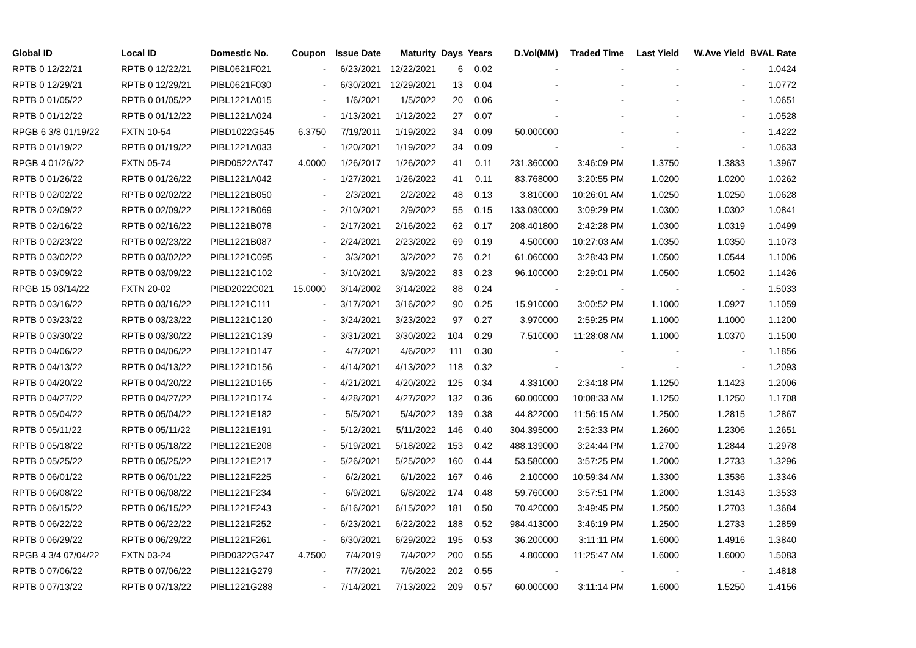| Global ID | Local ID | Domestic No. | Coupon | Issue Date | Maturity | Days | Years | D.Vol(MM) | Traded Time | Last Yield | W.Ave Yield | BVAL Rate |
| --- | --- | --- | --- | --- | --- | --- | --- | --- | --- | --- | --- | --- |
| RPTB 0 12/22/21 | RPTB 0 12/22/21 | PIBL0621F021 | - | 6/23/2021 | 12/22/2021 | 6 | 0.02 | - | - | - | - | 1.0424 |
| RPTB 0 12/29/21 | RPTB 0 12/29/21 | PIBL0621F030 | - | 6/30/2021 | 12/29/2021 | 13 | 0.04 | - | - | - | - | 1.0772 |
| RPTB 0 01/05/22 | RPTB 0 01/05/22 | PIBL1221A015 | - | 1/6/2021 | 1/5/2022 | 20 | 0.06 | - | - | - | - | 1.0651 |
| RPTB 0 01/12/22 | RPTB 0 01/12/22 | PIBL1221A024 | - | 1/13/2021 | 1/12/2022 | 27 | 0.07 | - | - | - | - | 1.0528 |
| RPGB 6 3/8 01/19/22 | FXTN 10-54 | PIBD1022G545 | 6.3750 | 7/19/2011 | 1/19/2022 | 34 | 0.09 | 50.000000 | - | - | - | 1.4222 |
| RPTB 0 01/19/22 | RPTB 0 01/19/22 | PIBL1221A033 | - | 1/20/2021 | 1/19/2022 | 34 | 0.09 | - | - | - | - | 1.0633 |
| RPGB 4 01/26/22 | FXTN 05-74 | PIBD0522A747 | 4.0000 | 1/26/2017 | 1/26/2022 | 41 | 0.11 | 231.360000 | 3:46:09 PM | 1.3750 | 1.3833 | 1.3967 |
| RPTB 0 01/26/22 | RPTB 0 01/26/22 | PIBL1221A042 | - | 1/27/2021 | 1/26/2022 | 41 | 0.11 | 83.768000 | 3:20:55 PM | 1.0200 | 1.0200 | 1.0262 |
| RPTB 0 02/02/22 | RPTB 0 02/02/22 | PIBL1221B050 | - | 2/3/2021 | 2/2/2022 | 48 | 0.13 | 3.810000 | 10:26:01 AM | 1.0250 | 1.0250 | 1.0628 |
| RPTB 0 02/09/22 | RPTB 0 02/09/22 | PIBL1221B069 | - | 2/10/2021 | 2/9/2022 | 55 | 0.15 | 133.030000 | 3:09:29 PM | 1.0300 | 1.0302 | 1.0841 |
| RPTB 0 02/16/22 | RPTB 0 02/16/22 | PIBL1221B078 | - | 2/17/2021 | 2/16/2022 | 62 | 0.17 | 208.401800 | 2:42:28 PM | 1.0300 | 1.0319 | 1.0499 |
| RPTB 0 02/23/22 | RPTB 0 02/23/22 | PIBL1221B087 | - | 2/24/2021 | 2/23/2022 | 69 | 0.19 | 4.500000 | 10:27:03 AM | 1.0350 | 1.0350 | 1.1073 |
| RPTB 0 03/02/22 | RPTB 0 03/02/22 | PIBL1221C095 | - | 3/3/2021 | 3/2/2022 | 76 | 0.21 | 61.060000 | 3:28:43 PM | 1.0500 | 1.0544 | 1.1006 |
| RPTB 0 03/09/22 | RPTB 0 03/09/22 | PIBL1221C102 | - | 3/10/2021 | 3/9/2022 | 83 | 0.23 | 96.100000 | 2:29:01 PM | 1.0500 | 1.0502 | 1.1426 |
| RPGB 15 03/14/22 | FXTN 20-02 | PIBD2022C021 | 15.0000 | 3/14/2002 | 3/14/2022 | 88 | 0.24 | - | - | - | - | 1.5033 |
| RPTB 0 03/16/22 | RPTB 0 03/16/22 | PIBL1221C111 | - | 3/17/2021 | 3/16/2022 | 90 | 0.25 | 15.910000 | 3:00:52 PM | 1.1000 | 1.0927 | 1.1059 |
| RPTB 0 03/23/22 | RPTB 0 03/23/22 | PIBL1221C120 | - | 3/24/2021 | 3/23/2022 | 97 | 0.27 | 3.970000 | 2:59:25 PM | 1.1000 | 1.1000 | 1.1200 |
| RPTB 0 03/30/22 | RPTB 0 03/30/22 | PIBL1221C139 | - | 3/31/2021 | 3/30/2022 | 104 | 0.29 | 7.510000 | 11:28:08 AM | 1.1000 | 1.0370 | 1.1500 |
| RPTB 0 04/06/22 | RPTB 0 04/06/22 | PIBL1221D147 | - | 4/7/2021 | 4/6/2022 | 111 | 0.30 | - | - | - | - | 1.1856 |
| RPTB 0 04/13/22 | RPTB 0 04/13/22 | PIBL1221D156 | - | 4/14/2021 | 4/13/2022 | 118 | 0.32 | - | - | - | - | 1.2093 |
| RPTB 0 04/20/22 | RPTB 0 04/20/22 | PIBL1221D165 | - | 4/21/2021 | 4/20/2022 | 125 | 0.34 | 4.331000 | 2:34:18 PM | 1.1250 | 1.1423 | 1.2006 |
| RPTB 0 04/27/22 | RPTB 0 04/27/22 | PIBL1221D174 | - | 4/28/2021 | 4/27/2022 | 132 | 0.36 | 60.000000 | 10:08:33 AM | 1.1250 | 1.1250 | 1.1708 |
| RPTB 0 05/04/22 | RPTB 0 05/04/22 | PIBL1221E182 | - | 5/5/2021 | 5/4/2022 | 139 | 0.38 | 44.822000 | 11:56:15 AM | 1.2500 | 1.2815 | 1.2867 |
| RPTB 0 05/11/22 | RPTB 0 05/11/22 | PIBL1221E191 | - | 5/12/2021 | 5/11/2022 | 146 | 0.40 | 304.395000 | 2:52:33 PM | 1.2600 | 1.2306 | 1.2651 |
| RPTB 0 05/18/22 | RPTB 0 05/18/22 | PIBL1221E208 | - | 5/19/2021 | 5/18/2022 | 153 | 0.42 | 488.139000 | 3:24:44 PM | 1.2700 | 1.2844 | 1.2978 |
| RPTB 0 05/25/22 | RPTB 0 05/25/22 | PIBL1221E217 | - | 5/26/2021 | 5/25/2022 | 160 | 0.44 | 53.580000 | 3:57:25 PM | 1.2000 | 1.2733 | 1.3296 |
| RPTB 0 06/01/22 | RPTB 0 06/01/22 | PIBL1221F225 | - | 6/2/2021 | 6/1/2022 | 167 | 0.46 | 2.100000 | 10:59:34 AM | 1.3300 | 1.3536 | 1.3346 |
| RPTB 0 06/08/22 | RPTB 0 06/08/22 | PIBL1221F234 | - | 6/9/2021 | 6/8/2022 | 174 | 0.48 | 59.760000 | 3:57:51 PM | 1.2000 | 1.3143 | 1.3533 |
| RPTB 0 06/15/22 | RPTB 0 06/15/22 | PIBL1221F243 | - | 6/16/2021 | 6/15/2022 | 181 | 0.50 | 70.420000 | 3:49:45 PM | 1.2500 | 1.2703 | 1.3684 |
| RPTB 0 06/22/22 | RPTB 0 06/22/22 | PIBL1221F252 | - | 6/23/2021 | 6/22/2022 | 188 | 0.52 | 984.413000 | 3:46:19 PM | 1.2500 | 1.2733 | 1.2859 |
| RPTB 0 06/29/22 | RPTB 0 06/29/22 | PIBL1221F261 | - | 6/30/2021 | 6/29/2022 | 195 | 0.53 | 36.200000 | 3:11:11 PM | 1.6000 | 1.4916 | 1.3840 |
| RPGB 4 3/4 07/04/22 | FXTN 03-24 | PIBD0322G247 | 4.7500 | 7/4/2019 | 7/4/2022 | 200 | 0.55 | 4.800000 | 11:25:47 AM | 1.6000 | 1.6000 | 1.5083 |
| RPTB 0 07/06/22 | RPTB 0 07/06/22 | PIBL1221G279 | - | 7/7/2021 | 7/6/2022 | 202 | 0.55 | - | - | - | - | 1.4818 |
| RPTB 0 07/13/22 | RPTB 0 07/13/22 | PIBL1221G288 | - | 7/14/2021 | 7/13/2022 | 209 | 0.57 | 60.000000 | 3:11:14 PM | 1.6000 | 1.5250 | 1.4156 |